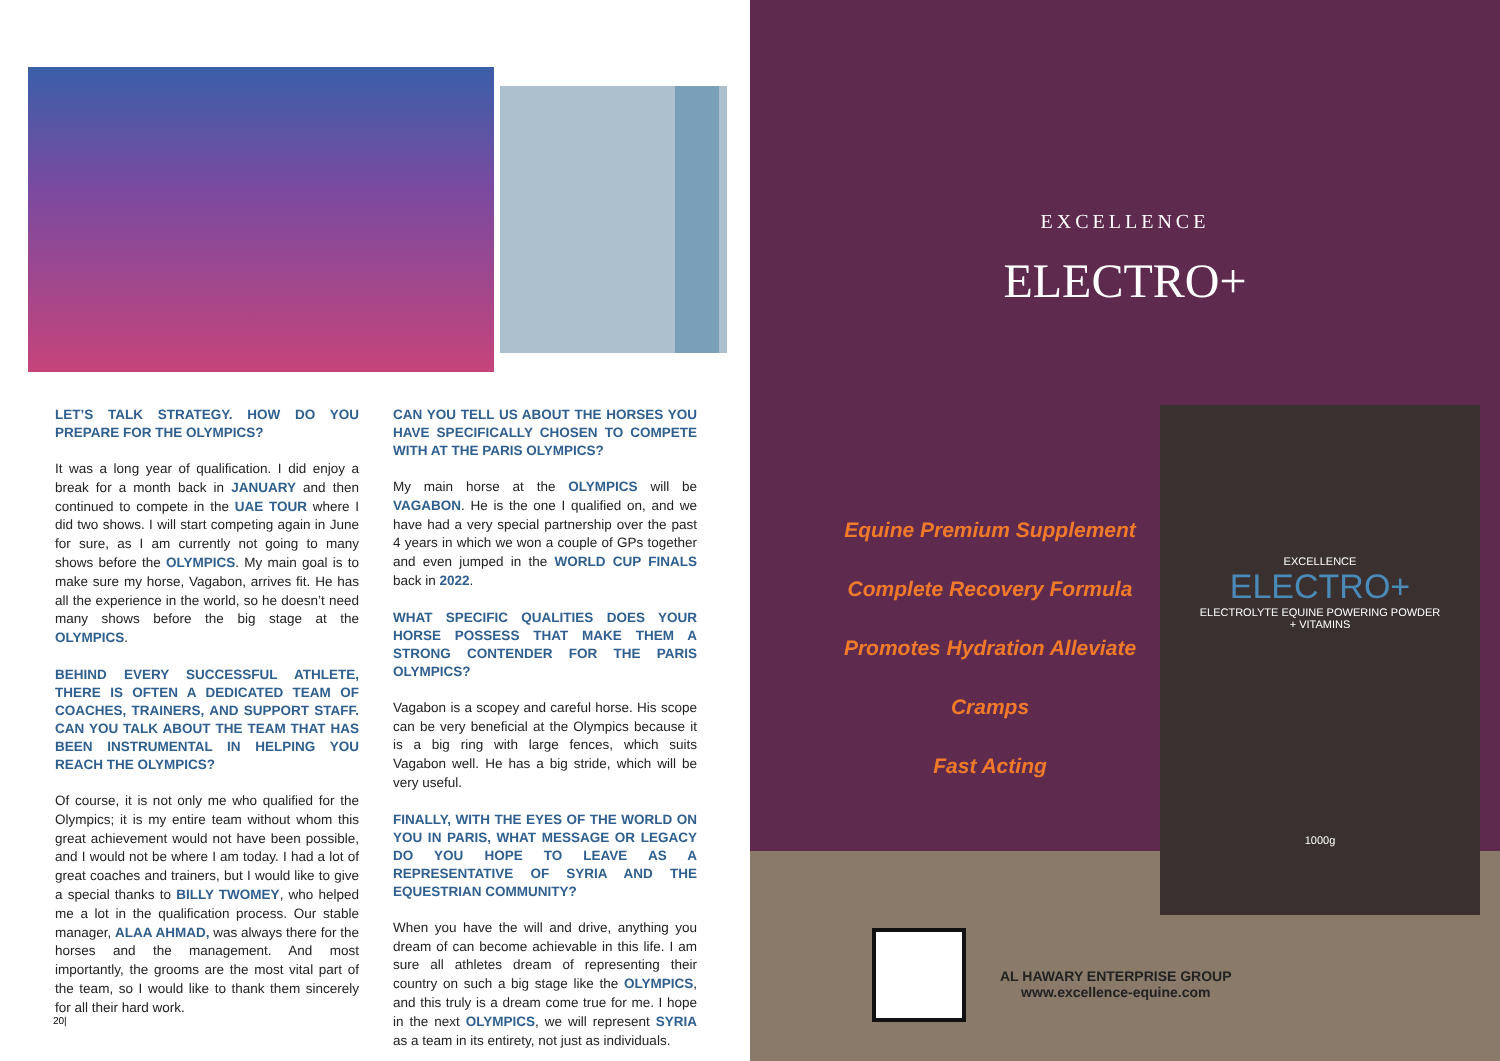LET’S TALK STRATEGY. HOW DO YOU PREPARE FOR THE OLYMPICS?
It was a long year of qualification. I did enjoy a break for a month back in JANUARY and then continued to compete in the UAE TOUR where I did two shows. I will start competing again in June for sure, as I am currently not going to many shows before the OLYMPICS. My main goal is to make sure my horse, Vagabon, arrives fit. He has all the experience in the world, so he doesn’t need many shows before the big stage at the OLYMPICS.
BEHIND EVERY SUCCESSFUL ATHLETE, THERE IS OFTEN A DEDICATED TEAM OF COACHES, TRAINERS, AND SUPPORT STAFF. CAN YOU TALK ABOUT THE TEAM THAT HAS BEEN INSTRUMENTAL IN HELPING YOU REACH THE OLYMPICS?
Of course, it is not only me who qualified for the Olympics; it is my entire team without whom this great achievement would not have been possible, and I would not be where I am today. I had a lot of great coaches and trainers, but I would like to give a special thanks to BILLY TWOMEY, who helped me a lot in the qualification process. Our stable manager, ALAA AHMAD, was always there for the horses and the management. And most importantly, the grooms are the most vital part of the team, so I would like to thank them sincerely for all their hard work.
CAN YOU TELL US ABOUT THE HORSES YOU HAVE SPECIFICALLY CHOSEN TO COMPETE WITH AT THE PARIS OLYMPICS?
My main horse at the OLYMPICS will be VAGABON. He is the one I qualified on, and we have had a very special partnership over the past 4 years in which we won a couple of GPs together and even jumped in the WORLD CUP FINALS back in 2022.
WHAT SPECIFIC QUALITIES DOES YOUR HORSE POSSESS THAT MAKE THEM A STRONG CONTENDER FOR THE PARIS OLYMPICS?
Vagabon is a scopey and careful horse. His scope can be very beneficial at the Olympics because it is a big ring with large fences, which suits Vagabon well. He has a big stride, which will be very useful.
FINALLY, WITH THE EYES OF THE WORLD ON YOU IN PARIS, WHAT MESSAGE OR LEGACY DO YOU HOPE TO LEAVE AS A REPRESENTATIVE OF SYRIA AND THE EQUESTRIAN COMMUNITY?
When you have the will and drive, anything you dream of can become achievable in this life. I am sure all athletes dream of representing their country on such a big stage like the OLYMPICS, and this truly is a dream come true for me. I hope in the next OLYMPICS, we will represent SYRIA as a team in its entirety, not just as individuals.
20|
EXCELLENCE
ELECTRO+
Equine Premium Supplement
Complete Recovery Formula
Promotes Hydration Alleviate
Cramps
Fast Acting
EXCELLENCE
ELECTRO+
ELECTROLYTE EQUINE POWERING POWDER
+ VITAMINS
1000g
AL HAWARY ENTERPRISE GROUP
www.excellence-equine.com